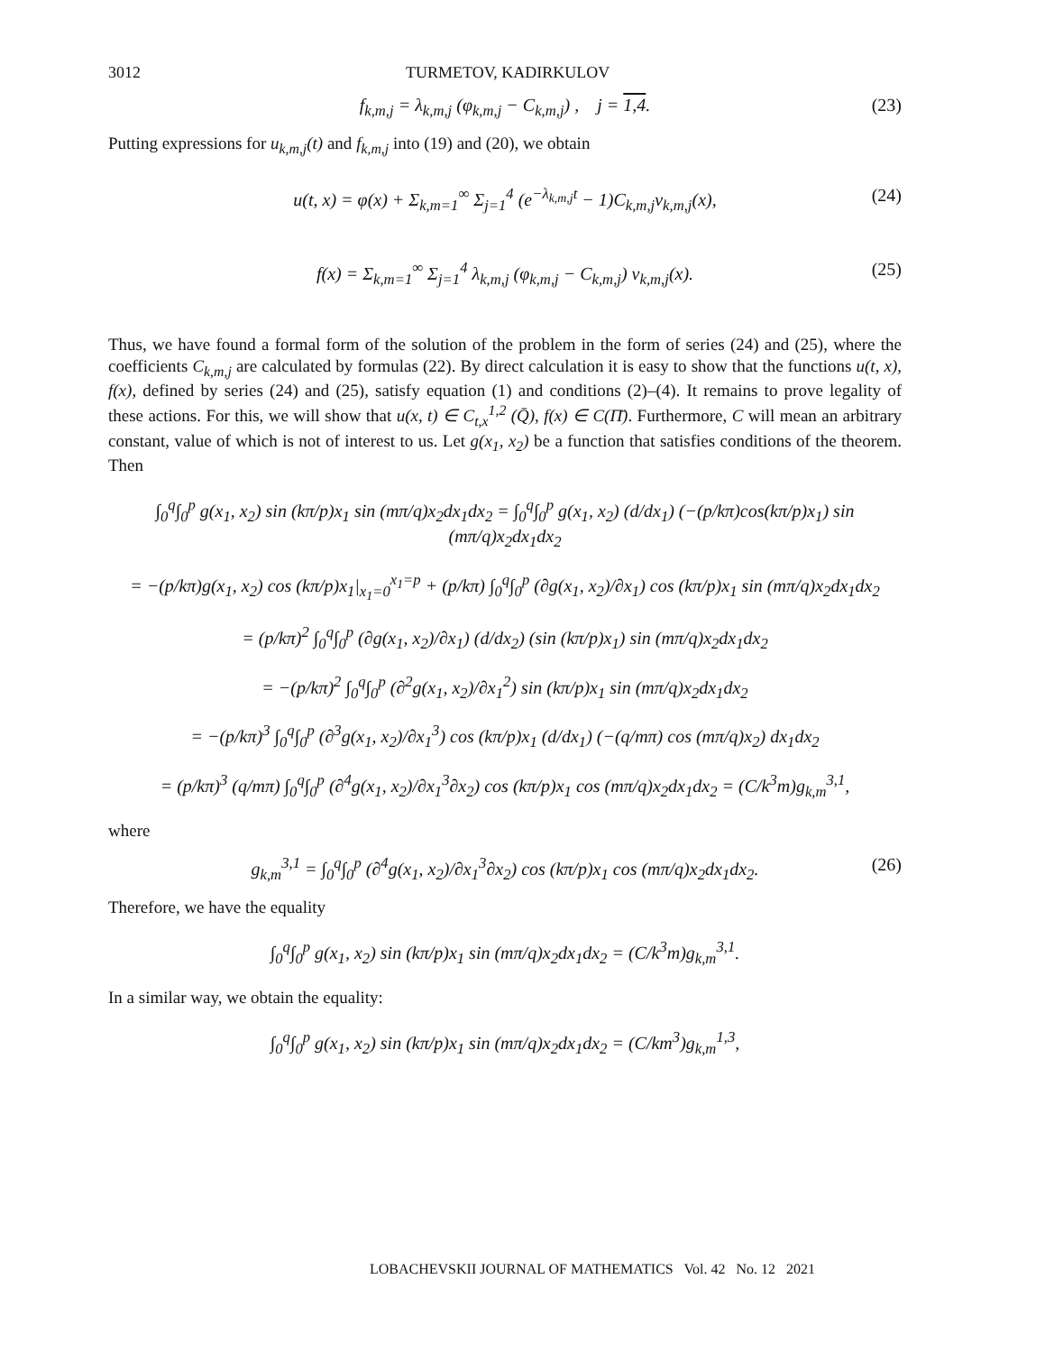3012 TURMETOV, KADIRKULOV
f<sub>k,m,j</sub> = λ<sub>k,m,j</sub> (φ<sub>k,m,j</sub> − C<sub>k,m,j</sub>) , j = 1,4. (23)
Putting expressions for u<sub>k,m,j</sub>(t) and f<sub>k,m,j</sub> into (19) and (20), we obtain
u(t, x) = φ(x) + Σ<sub>k,m=1</sub><sup>∞</sup> Σ<sub>j=1</sub><sup>4</sup> (e<sup>−λ<sub>k,m,j</sub>t</sup> − 1)C<sub>k,m,j</sub>v<sub>k,m,j</sub>(x), (24)
f(x) = Σ<sub>k,m=1</sub><sup>∞</sup> Σ<sub>j=1</sub><sup>4</sup> λ<sub>k,m,j</sub> (φ<sub>k,m,j</sub> − C<sub>k,m,j</sub>) v<sub>k,m,j</sub>(x). (25)
Thus, we have found a formal form of the solution of the problem in the form of series (24) and (25), where the coefficients C<sub>k,m,j</sub> are calculated by formulas (22). By direct calculation it is easy to show that the functions u(t, x), f(x), defined by series (24) and (25), satisfy equation (1) and conditions (2)–(4). It remains to prove legality of these actions. For this, we will show that u(x, t) ∈ C<sub>t,x</sub><sup>1,2</sup> (Q̄), f(x) ∈ C(Π̄). Furthermore, C will mean an arbitrary constant, value of which is not of interest to us. Let g(x<sub>1</sub>, x<sub>2</sub>) be a function that satisfies conditions of the theorem. Then
∫<sub>0</sub><sup>q</sup>∫<sub>0</sub><sup>p</sup> g(x<sub>1</sub>, x<sub>2</sub>) sin (kπ/p)x<sub>1</sub> sin (mπ/q)x<sub>2</sub>dx<sub>1</sub>dx<sub>2</sub> = ∫<sub>0</sub><sup>q</sup>∫<sub>0</sub><sup>p</sup> g(x<sub>1</sub>, x<sub>2</sub>) (d/dx<sub>1</sub>) (−(p/kπ)cos(kπ/p)x<sub>1</sub>) sin (mπ/q)x<sub>2</sub>dx<sub>1</sub>dx<sub>2</sub>
= −(p/kπ)g(x<sub>1</sub>, x<sub>2</sub>) cos (kπ/p)x<sub>1</sub>|<sub>x<sub>1</sub>=0</sub><sup>x<sub>1</sub>=p</sup> + (p/kπ) ∫<sub>0</sub><sup>q</sup>∫<sub>0</sub><sup>p</sup> (∂g(x<sub>1</sub>, x<sub>2</sub>)/∂x<sub>1</sub>) cos (kπ/p)x<sub>1</sub> sin (mπ/q)x<sub>2</sub>dx<sub>1</sub>dx<sub>2</sub>
= (p/kπ)<sup>2</sup> ∫<sub>0</sub><sup>q</sup>∫<sub>0</sub><sup>p</sup> (∂g(x<sub>1</sub>, x<sub>2</sub>)/∂x<sub>1</sub>) (d/dx<sub>2</sub>) (sin (kπ/p)x<sub>1</sub>) sin (mπ/q)x<sub>2</sub>dx<sub>1</sub>dx<sub>2</sub>
= −(p/kπ)<sup>2</sup> ∫<sub>0</sub><sup>q</sup>∫<sub>0</sub><sup>p</sup> (∂<sup>2</sup>g(x<sub>1</sub>, x<sub>2</sub>)/∂x<sub>1</sub><sup>2</sup>) sin (kπ/p)x<sub>1</sub> sin (mπ/q)x<sub>2</sub>dx<sub>1</sub>dx<sub>2</sub>
= −(p/kπ)<sup>3</sup> ∫<sub>0</sub><sup>q</sup>∫<sub>0</sub><sup>p</sup> (∂<sup>3</sup>g(x<sub>1</sub>, x<sub>2</sub>)/∂x<sub>1</sub><sup>3</sup>) cos (kπ/p)x<sub>1</sub> (d/dx<sub>1</sub>) (−(q/mπ) cos (mπ/q)x<sub>2</sub>) dx<sub>1</sub>dx<sub>2</sub>
= (p/kπ)<sup>3</sup> (q/mπ) ∫<sub>0</sub><sup>q</sup>∫<sub>0</sub><sup>p</sup> (∂<sup>4</sup>g(x<sub>1</sub>, x<sub>2</sub>)/∂x<sub>1</sub><sup>3</sup>∂x<sub>2</sub>) cos (kπ/p)x<sub>1</sub> cos (mπ/q)x<sub>2</sub>dx<sub>1</sub>dx<sub>2</sub> = (C/k<sup>3</sup>m)g<sub>k,m</sub><sup>3,1</sup>,
where
g<sub>k,m</sub><sup>3,1</sup> = ∫<sub>0</sub><sup>q</sup>∫<sub>0</sub><sup>p</sup> (∂<sup>4</sup>g(x<sub>1</sub>, x<sub>2</sub>)/∂x<sub>1</sub><sup>3</sup>∂x<sub>2</sub>) cos (kπ/p)x<sub>1</sub> cos (mπ/q)x<sub>2</sub>dx<sub>1</sub>dx<sub>2</sub>. (26)
Therefore, we have the equality
∫<sub>0</sub><sup>q</sup>∫<sub>0</sub><sup>p</sup> g(x<sub>1</sub>, x<sub>2</sub>) sin (kπ/p)x<sub>1</sub> sin (mπ/q)x<sub>2</sub>dx<sub>1</sub>dx<sub>2</sub> = (C/k<sup>3</sup>m)g<sub>k,m</sub><sup>3,1</sup>.
In a similar way, we obtain the equality:
∫<sub>0</sub><sup>q</sup>∫<sub>0</sub><sup>p</sup> g(x<sub>1</sub>, x<sub>2</sub>) sin (kπ/p)x<sub>1</sub> sin (mπ/q)x<sub>2</sub>dx<sub>1</sub>dx<sub>2</sub> = (C/km<sup>3</sup>)g<sub>k,m</sub><sup>1,3</sup>,
LOBACHEVSKII JOURNAL OF MATHEMATICS Vol. 42 No. 12 2021